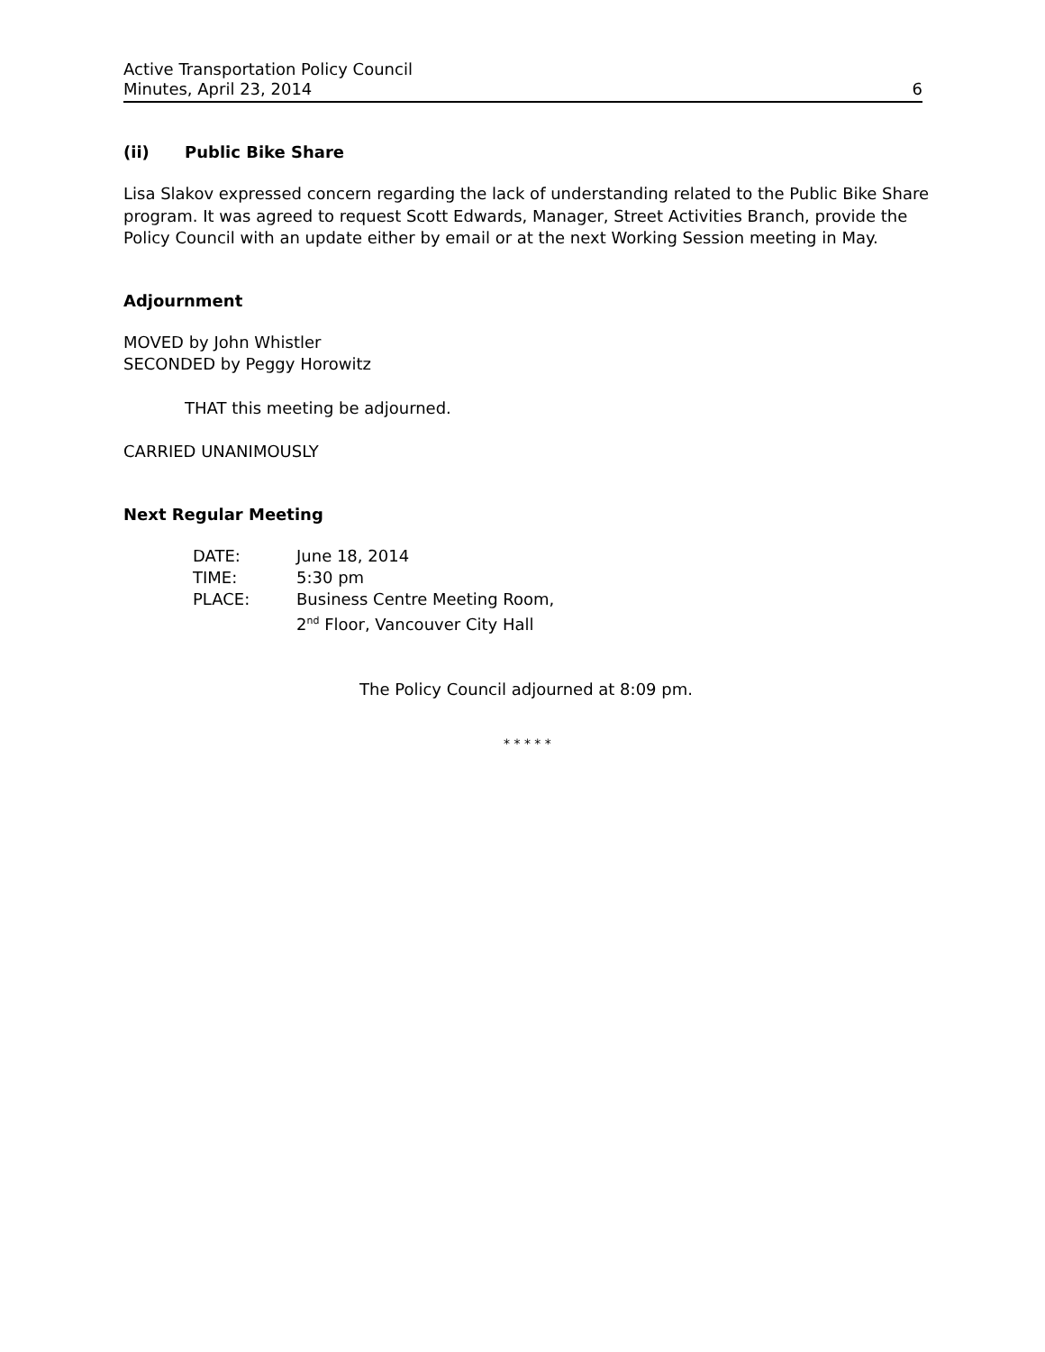Active Transportation Policy Council
Minutes, April 23, 2014 6
(ii) Public Bike Share
Lisa Slakov expressed concern regarding the lack of understanding related to the Public Bike Share program. It was agreed to request Scott Edwards, Manager, Street Activities Branch, provide the Policy Council with an update either by email or at the next Working Session meeting in May.
Adjournment
MOVED by John Whistler
SECONDED by Peggy Horowitz
THAT this meeting be adjourned.
CARRIED UNANIMOUSLY
Next Regular Meeting
| DATE: | June 18, 2014 |
| TIME: | 5:30 pm |
| PLACE: | Business Centre Meeting Room, 2<sup>nd</sup> Floor, Vancouver City Hall |
The Policy Council adjourned at 8:09 pm.
* * * * *